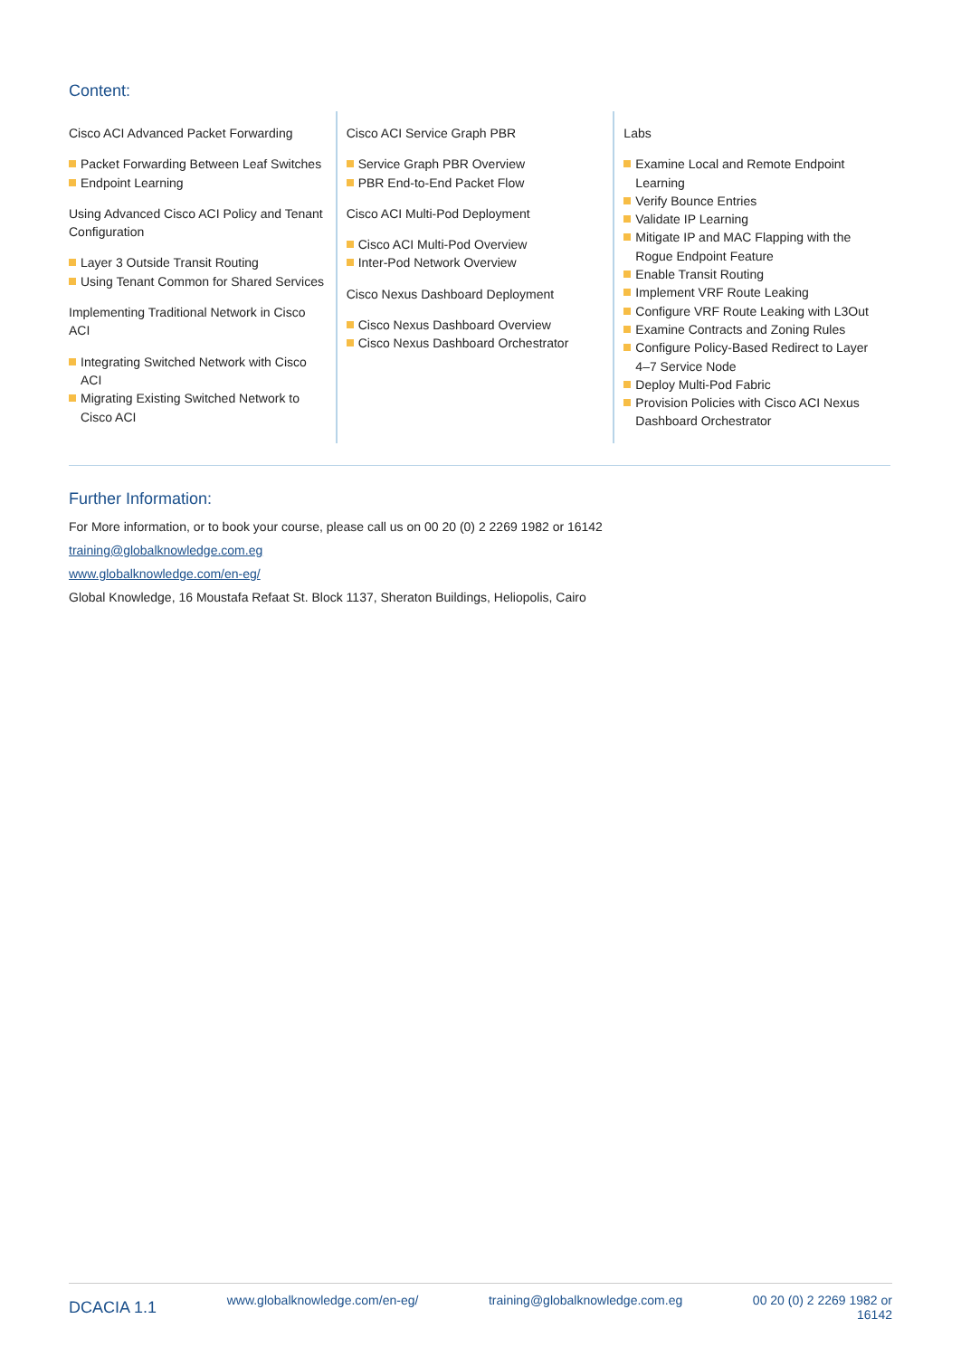Content:
Cisco ACI Advanced Packet Forwarding
Packet Forwarding Between Leaf Switches
Endpoint Learning
Using Advanced Cisco ACI Policy and Tenant Configuration
Layer 3 Outside Transit Routing
Using Tenant Common for Shared Services
Implementing Traditional Network in Cisco ACI
Integrating Switched Network with Cisco ACI
Migrating Existing Switched Network to Cisco ACI
Cisco ACI Service Graph PBR
Service Graph PBR Overview
PBR End-to-End Packet Flow
Cisco ACI Multi-Pod Deployment
Cisco ACI Multi-Pod Overview
Inter-Pod Network Overview
Cisco Nexus Dashboard Deployment
Cisco Nexus Dashboard Overview
Cisco Nexus Dashboard Orchestrator
Labs
Examine Local and Remote Endpoint Learning
Verify Bounce Entries
Validate IP Learning
Mitigate IP and MAC Flapping with the Rogue Endpoint Feature
Enable Transit Routing
Implement VRF Route Leaking
Configure VRF Route Leaking with L3Out
Examine Contracts and Zoning Rules
Configure Policy-Based Redirect to Layer 4–7 Service Node
Deploy Multi-Pod Fabric
Provision Policies with Cisco ACI Nexus Dashboard Orchestrator
Further Information:
For More information, or to book your course, please call us on 00 20 (0) 2 2269 1982 or 16142
training@globalknowledge.com.eg
www.globalknowledge.com/en-eg/
Global Knowledge, 16 Moustafa Refaat St. Block 1137, Sheraton Buildings, Heliopolis, Cairo
DCACIA 1.1 www.globalknowledge.com/en-eg/ training@globalknowledge.com.eg 00 20 (0) 2 2269 1982 or
16142